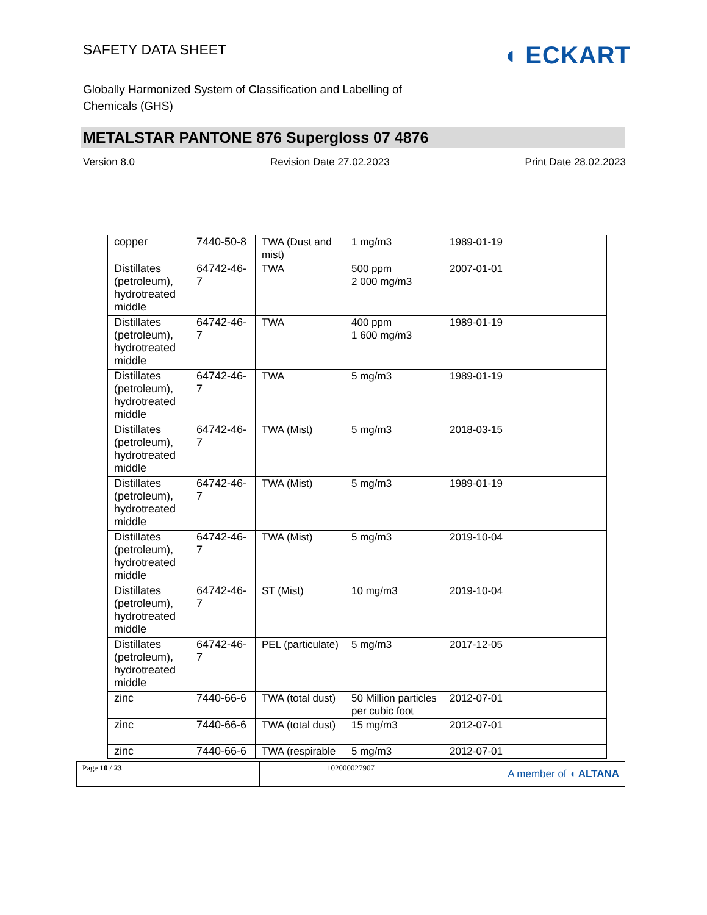SAFETY DATA SHEET
◖ ECKART
Globally Harmonized System of Classification and Labelling of Chemicals (GHS)
METALSTAR PANTONE 876 Supergloss 07 4876
Version 8.0 Revision Date 27.02.2023 Print Date 28.02.2023
| copper | 7440-50-8 | TWA (Dust and mist) | 1 mg/m3 | 1989-01-19 | |
| Distillates (petroleum), hydrotreated middle | 64742-46-7 | TWA | 500 ppm 2 000 mg/m3 | 2007-01-01 | |
| Distillates (petroleum), hydrotreated middle | 64742-46-7 | TWA | 400 ppm 1 600 mg/m3 | 1989-01-19 | |
| Distillates (petroleum), hydrotreated middle | 64742-46-7 | TWA | 5 mg/m3 | 1989-01-19 | |
| Distillates (petroleum), hydrotreated middle | 64742-46-7 | TWA (Mist) | 5 mg/m3 | 2018-03-15 | |
| Distillates (petroleum), hydrotreated middle | 64742-46-7 | TWA (Mist) | 5 mg/m3 | 1989-01-19 | |
| Distillates (petroleum), hydrotreated middle | 64742-46-7 | TWA (Mist) | 5 mg/m3 | 2019-10-04 | |
| Distillates (petroleum), hydrotreated middle | 64742-46-7 | ST (Mist) | 10 mg/m3 | 2019-10-04 | |
| Distillates (petroleum), hydrotreated middle | 64742-46-7 | PEL (particulate) | 5 mg/m3 | 2017-12-05 | |
| zinc | 7440-66-6 | TWA (total dust) | 50 Million particles per cubic foot | 2012-07-01 | |
| zinc | 7440-66-6 | TWA (total dust) | 15 mg/m3 | 2012-07-01 | |
| zinc | 7440-66-6 | TWA (respirable | 5 mg/m3 | 2012-07-01 | |
Page 10 / 23 102000027907
A member of ◖ ALTANA